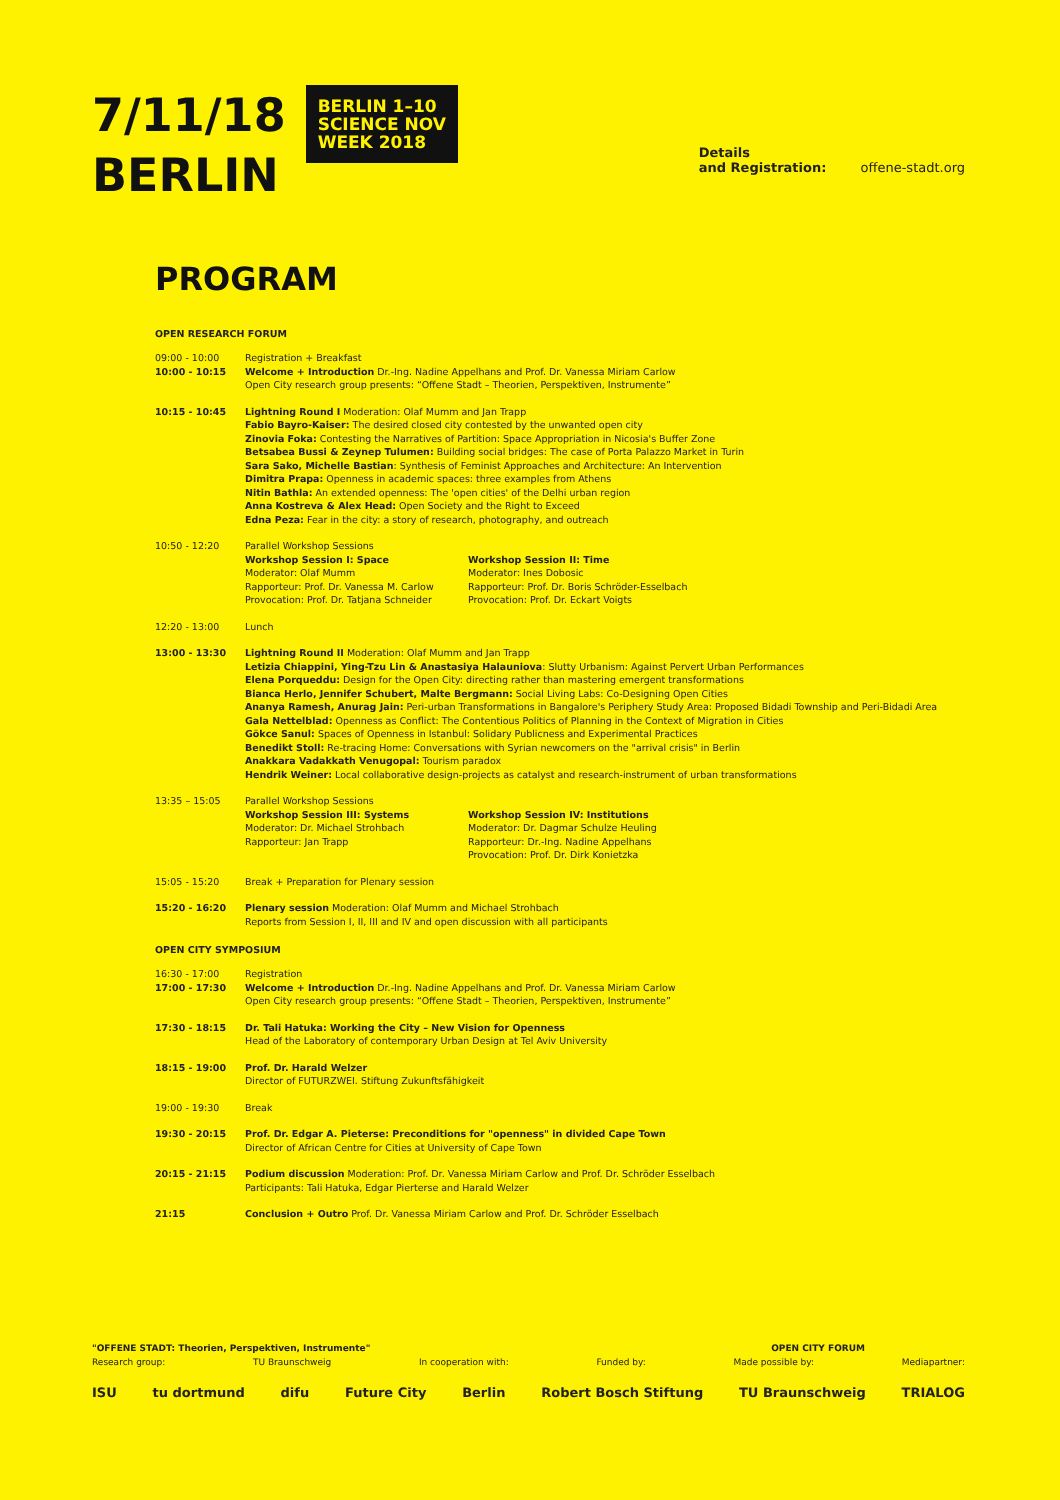7/11/18
BERLIN BERLIN 1–10
SCIENCE NOV
WEEK 2018
Details
and Registration: offene-stadt.org
PROGRAM
OPEN RESEARCH FORUM
09:00 - 10:00
10:00 - 10:15
Registration + Breakfast
Welcome + Introduction Dr.-Ing. Nadine Appelhans and Prof. Dr. Vanessa Miriam Carlow
Open City research group presents: “Offene Stadt – Theorien, Perspektiven, Instrumente”
10:15 - 10:45 Lightning Round I Moderation: Olaf Mumm and Jan Trapp
Fabio Bayro-Kaiser: The desired closed city contested by the unwanted open city
Zinovia Foka: Contesting the Narratives of Partition: Space Appropriation in Nicosia's Buffer Zone
Betsabea Bussi & Zeynep Tulumen: Building social bridges: The case of Porta Palazzo Market in Turin
Sara Sako, Michelle Bastian: Synthesis of Feminist Approaches and Architecture: An Intervention
Dimitra Prapa: Openness in academic spaces: three examples from Athens
Nitin Bathla: An extended openness: The 'open cities' of the Delhi urban region
Anna Kostreva & Alex Head: Open Society and the Right to Exceed
Edna Peza: Fear in the city: a story of research, photography, and outreach
10:50 - 12:20 Parallel Workshop Sessions
Workshop Session I: Space
Moderator: Olaf Mumm
Rapporteur: Prof. Dr. Vanessa M. Carlow
Provocation: Prof. Dr. Tatjana Schneider
Workshop Session II: Time
Moderator: Ines Dobosic
Rapporteur: Prof. Dr. Boris Schröder-Esselbach
Provocation: Prof. Dr. Eckart Voigts
12:20 - 13:00 Lunch
13:00 - 13:30 Lightning Round II Moderation: Olaf Mumm and Jan Trapp
Letizia Chiappini, Ying-Tzu Lin & Anastasiya Halauniova: Slutty Urbanism: Against Pervert Urban Performances
Elena Porqueddu: Design for the Open City: directing rather than mastering emergent transformations
Bianca Herlo, Jennifer Schubert, Malte Bergmann: Social Living Labs: Co-Designing Open Cities
Ananya Ramesh, Anurag Jain: Peri-urban Transformations in Bangalore's Periphery Study Area: Proposed Bidadi Township and Peri-Bidadi Area
Gala Nettelblad: Openness as Conflict: The Contentious Politics of Planning in the Context of Migration in Cities
Gökce Sanul: Spaces of Openness in Istanbul: Solidary Publicness and Experimental Practices
Benedikt Stoll: Re-tracing Home: Conversations with Syrian newcomers on the "arrival crisis" in Berlin
Anakkara Vadakkath Venugopal: Tourism paradox
Hendrik Weiner: Local collaborative design-projects as catalyst and research-instrument of urban transformations
13:35 – 15:05 Parallel Workshop Sessions
Workshop Session III: Systems
Moderator: Dr. Michael Strohbach
Rapporteur: Jan Trapp
Workshop Session IV: Institutions
Moderator: Dr. Dagmar Schulze Heuling
Rapporteur: Dr.-Ing. Nadine Appelhans
Provocation: Prof. Dr. Dirk Konietzka
15:05 - 15:20 Break + Preparation for Plenary session
15:20 - 16:20 Plenary session Moderation: Olaf Mumm and Michael Strohbach
Reports from Session I, II, III and IV and open discussion with all participants
OPEN CITY SYMPOSIUM
16:30 - 17:00
17:00 - 17:30
Registration
Welcome + Introduction Dr.-Ing. Nadine Appelhans and Prof. Dr. Vanessa Miriam Carlow
Open City research group presents: “Offene Stadt – Theorien, Perspektiven, Instrumente”
17:30 - 18:15 Dr. Tali Hatuka: Working the City – New Vision for Openness
Head of the Laboratory of contemporary Urban Design at Tel Aviv University
18:15 - 19:00 Prof. Dr. Harald Welzer
Director of FUTURZWEI. Stiftung Zukunftsfähigkeit
19:00 - 19:30 Break
19:30 - 20:15 Prof. Dr. Edgar A. Pieterse: Preconditions for "openness" in divided Cape Town
Director of African Centre for Cities at University of Cape Town
20:15 - 21:15 Podium discussion Moderation: Prof. Dr. Vanessa Miriam Carlow and Prof. Dr. Schröder Esselbach
Participants: Tali Hatuka, Edgar Pierterse and Harald Welzer
21:15 Conclusion + Outro Prof. Dr. Vanessa Miriam Carlow and Prof. Dr. Schröder Esselbach
"OFFENE STADT: Theorien, Perspektiven, Instrumente" OPEN CITY FORUM
Research group: TU Braunschweig In cooperation with: Funded by: Made possible by: Mediapartner:
ISU tu dortmund difu Future City Berlin Robert Bosch Stiftung TU Braunschweig TRIALOG